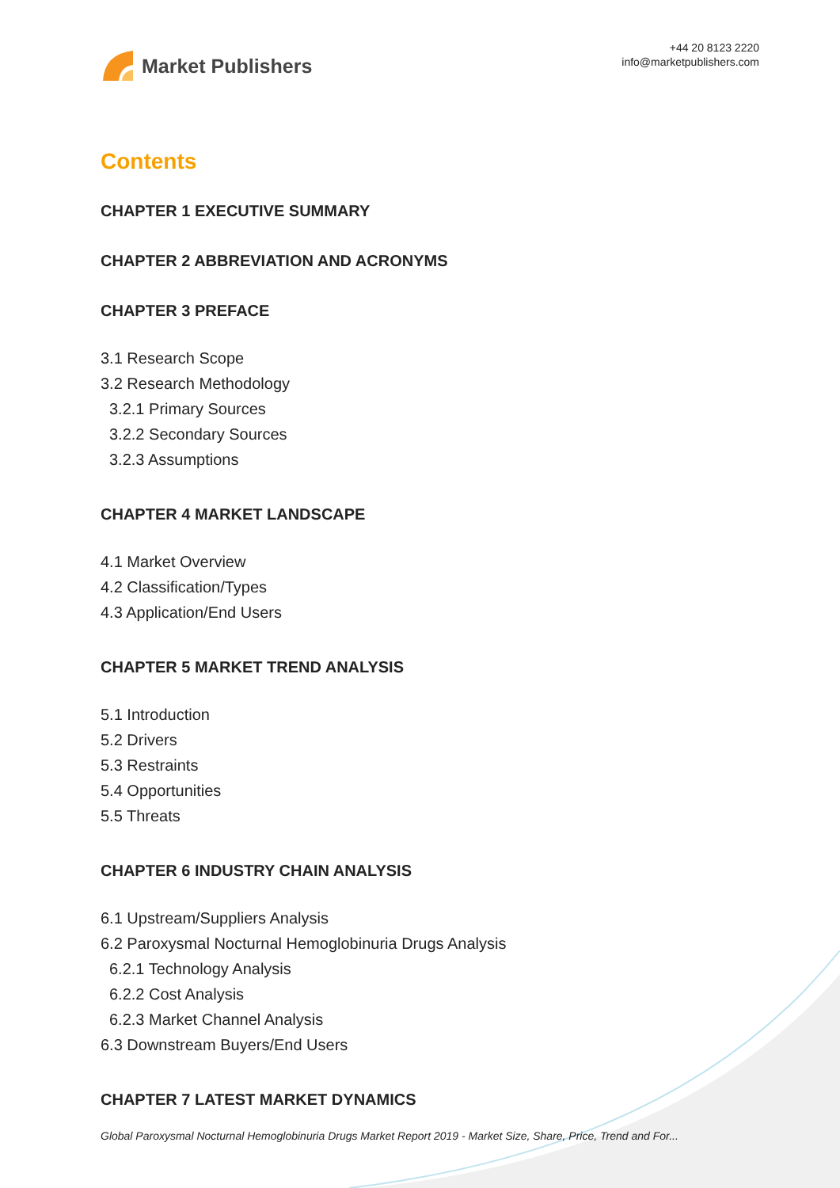Market Publishers
+44 20 8123 2220
info@marketpublishers.com
Contents
CHAPTER 1 EXECUTIVE SUMMARY
CHAPTER 2 ABBREVIATION AND ACRONYMS
CHAPTER 3 PREFACE
3.1 Research Scope
3.2 Research Methodology
3.2.1 Primary Sources
3.2.2 Secondary Sources
3.2.3 Assumptions
CHAPTER 4 MARKET LANDSCAPE
4.1 Market Overview
4.2 Classification/Types
4.3 Application/End Users
CHAPTER 5 MARKET TREND ANALYSIS
5.1 Introduction
5.2 Drivers
5.3 Restraints
5.4 Opportunities
5.5 Threats
CHAPTER 6 INDUSTRY CHAIN ANALYSIS
6.1 Upstream/Suppliers Analysis
6.2 Paroxysmal Nocturnal Hemoglobinuria Drugs Analysis
6.2.1 Technology Analysis
6.2.2 Cost Analysis
6.2.3 Market Channel Analysis
6.3 Downstream Buyers/End Users
CHAPTER 7 LATEST MARKET DYNAMICS
Global Paroxysmal Nocturnal Hemoglobinuria Drugs Market Report 2019 - Market Size, Share, Price, Trend and For...